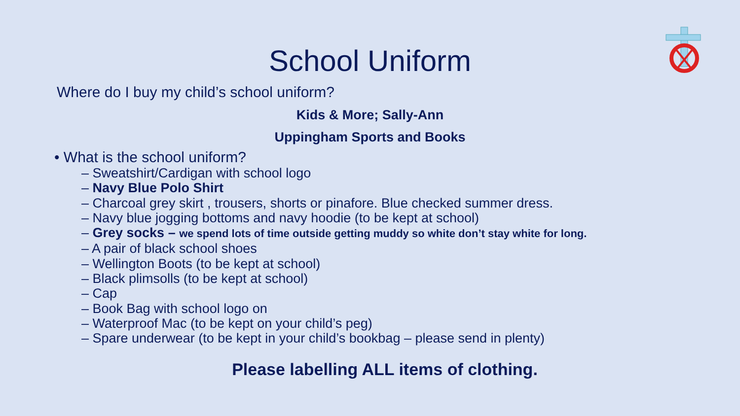School Uniform
Where do I buy my child’s school uniform?
Kids & More; Sally-Ann
Uppingham Sports and Books
• What is the school uniform?
– Sweatshirt/Cardigan with school logo
– Navy Blue Polo Shirt
– Charcoal grey skirt , trousers, shorts or pinafore. Blue checked summer dress.
– Navy blue jogging bottoms and navy hoodie (to be kept at school)
– Grey socks – we spend lots of time outside getting muddy so white don’t stay white for long.
– A pair of black school shoes
– Wellington Boots (to be kept at school)
– Black plimsolls (to be kept at school)
– Cap
– Book Bag with school logo on
– Waterproof Mac (to be kept on your child’s peg)
– Spare underwear (to be kept in your child’s bookbag – please send in plenty)
Please labelling ALL items of clothing.